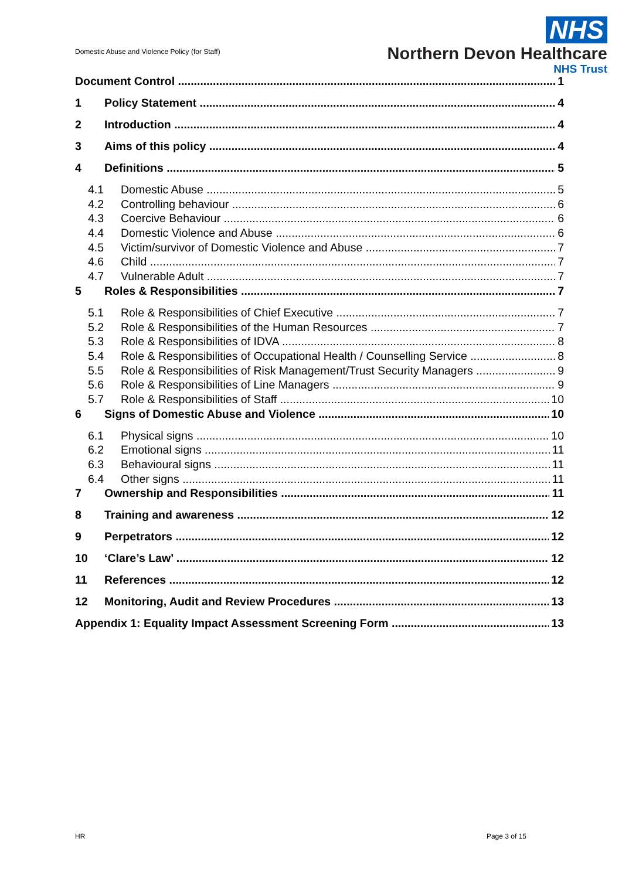Domestic Abuse and Violence Policy (for Staff)
NHS
Northern Devon Healthcare
NHS Trust
Document Control 1
1 Policy Statement 4
2 Introduction 4
3 Aims of this policy 4
4 Definitions 5
4.1 Domestic Abuse 5
4.2 Controlling behaviour 6
4.3 Coercive Behaviour 6
4.4 Domestic Violence and Abuse 6
4.5 Victim/survivor of Domestic Violence and Abuse 7
4.6 Child 7
4.7 Vulnerable Adult 7
5 Roles & Responsibilities 7
5.1 Role & Responsibilities of Chief Executive 7
5.2 Role & Responsibilities of the Human Resources 7
5.3 Role & Responsibilities of IDVA 8
5.4 Role & Responsibilities of Occupational Health / Counselling Service 8
5.5 Role & Responsibilities of Risk Management/Trust Security Managers 9
5.6 Role & Responsibilities of Line Managers 9
5.7 Role & Responsibilities of Staff 10
6 Signs of Domestic Abuse and Violence 10
6.1 Physical signs 10
6.2 Emotional signs 11
6.3 Behavioural signs 11
6.4 Other signs 11
7 Ownership and Responsibilities 11
8 Training and awareness 12
9 Perpetrators 12
10 ‘Clare’s Law’ 12
11 References 12
12 Monitoring, Audit and Review Procedures 13
Appendix 1: Equality Impact Assessment Screening Form 13
HR Page 3 of 15